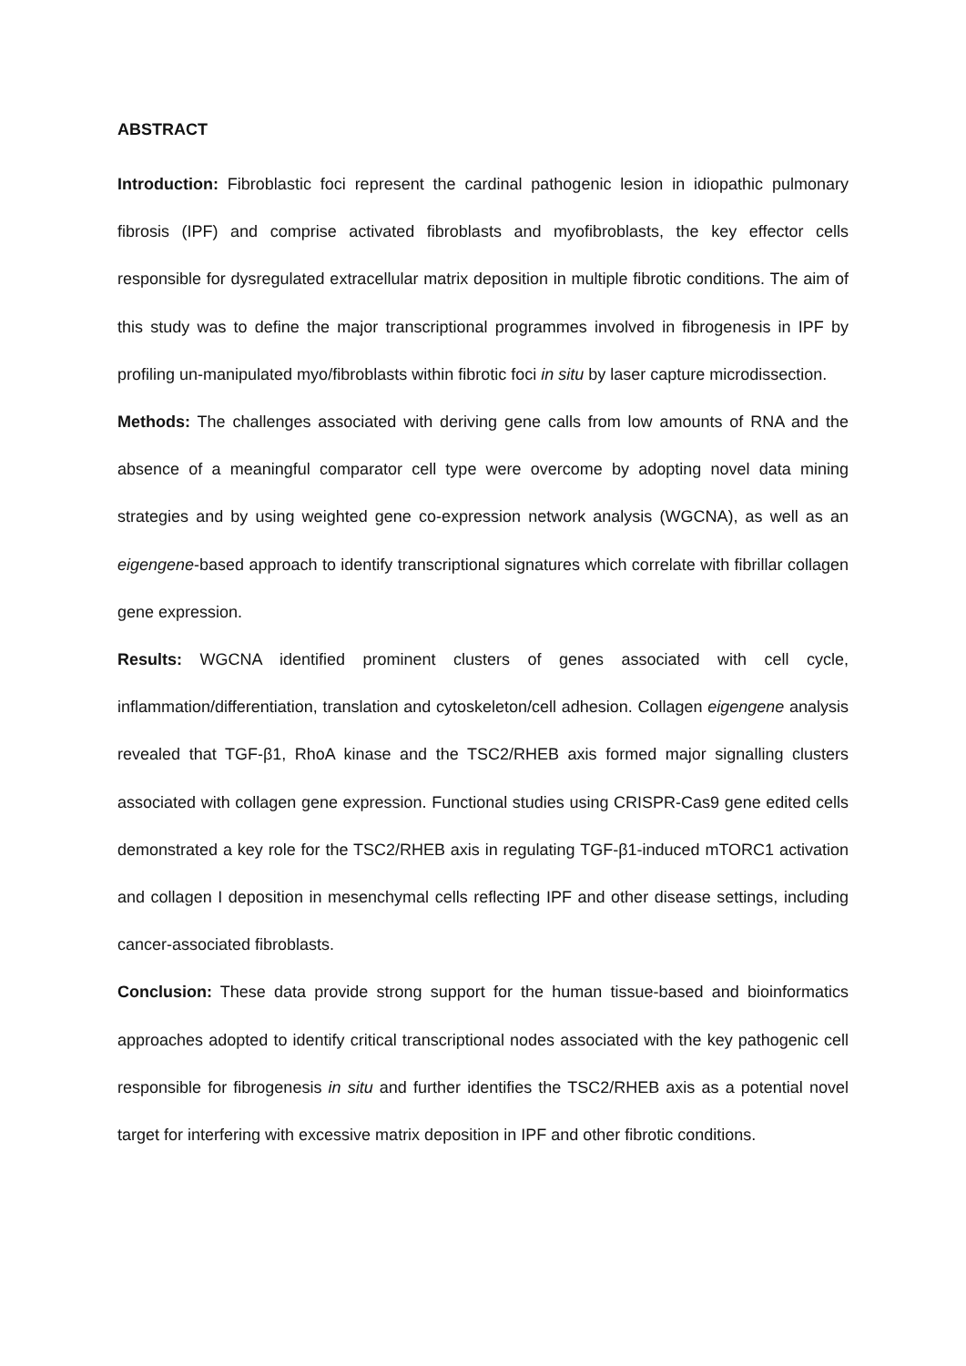ABSTRACT
Introduction: Fibroblastic foci represent the cardinal pathogenic lesion in idiopathic pulmonary fibrosis (IPF) and comprise activated fibroblasts and myofibroblasts, the key effector cells responsible for dysregulated extracellular matrix deposition in multiple fibrotic conditions. The aim of this study was to define the major transcriptional programmes involved in fibrogenesis in IPF by profiling un-manipulated myo/fibroblasts within fibrotic foci in situ by laser capture microdissection.
Methods: The challenges associated with deriving gene calls from low amounts of RNA and the absence of a meaningful comparator cell type were overcome by adopting novel data mining strategies and by using weighted gene co-expression network analysis (WGCNA), as well as an eigengene-based approach to identify transcriptional signatures which correlate with fibrillar collagen gene expression.
Results: WGCNA identified prominent clusters of genes associated with cell cycle, inflammation/differentiation, translation and cytoskeleton/cell adhesion. Collagen eigengene analysis revealed that TGF-β1, RhoA kinase and the TSC2/RHEB axis formed major signalling clusters associated with collagen gene expression. Functional studies using CRISPR-Cas9 gene edited cells demonstrated a key role for the TSC2/RHEB axis in regulating TGF-β1-induced mTORC1 activation and collagen I deposition in mesenchymal cells reflecting IPF and other disease settings, including cancer-associated fibroblasts.
Conclusion: These data provide strong support for the human tissue-based and bioinformatics approaches adopted to identify critical transcriptional nodes associated with the key pathogenic cell responsible for fibrogenesis in situ and further identifies the TSC2/RHEB axis as a potential novel target for interfering with excessive matrix deposition in IPF and other fibrotic conditions.